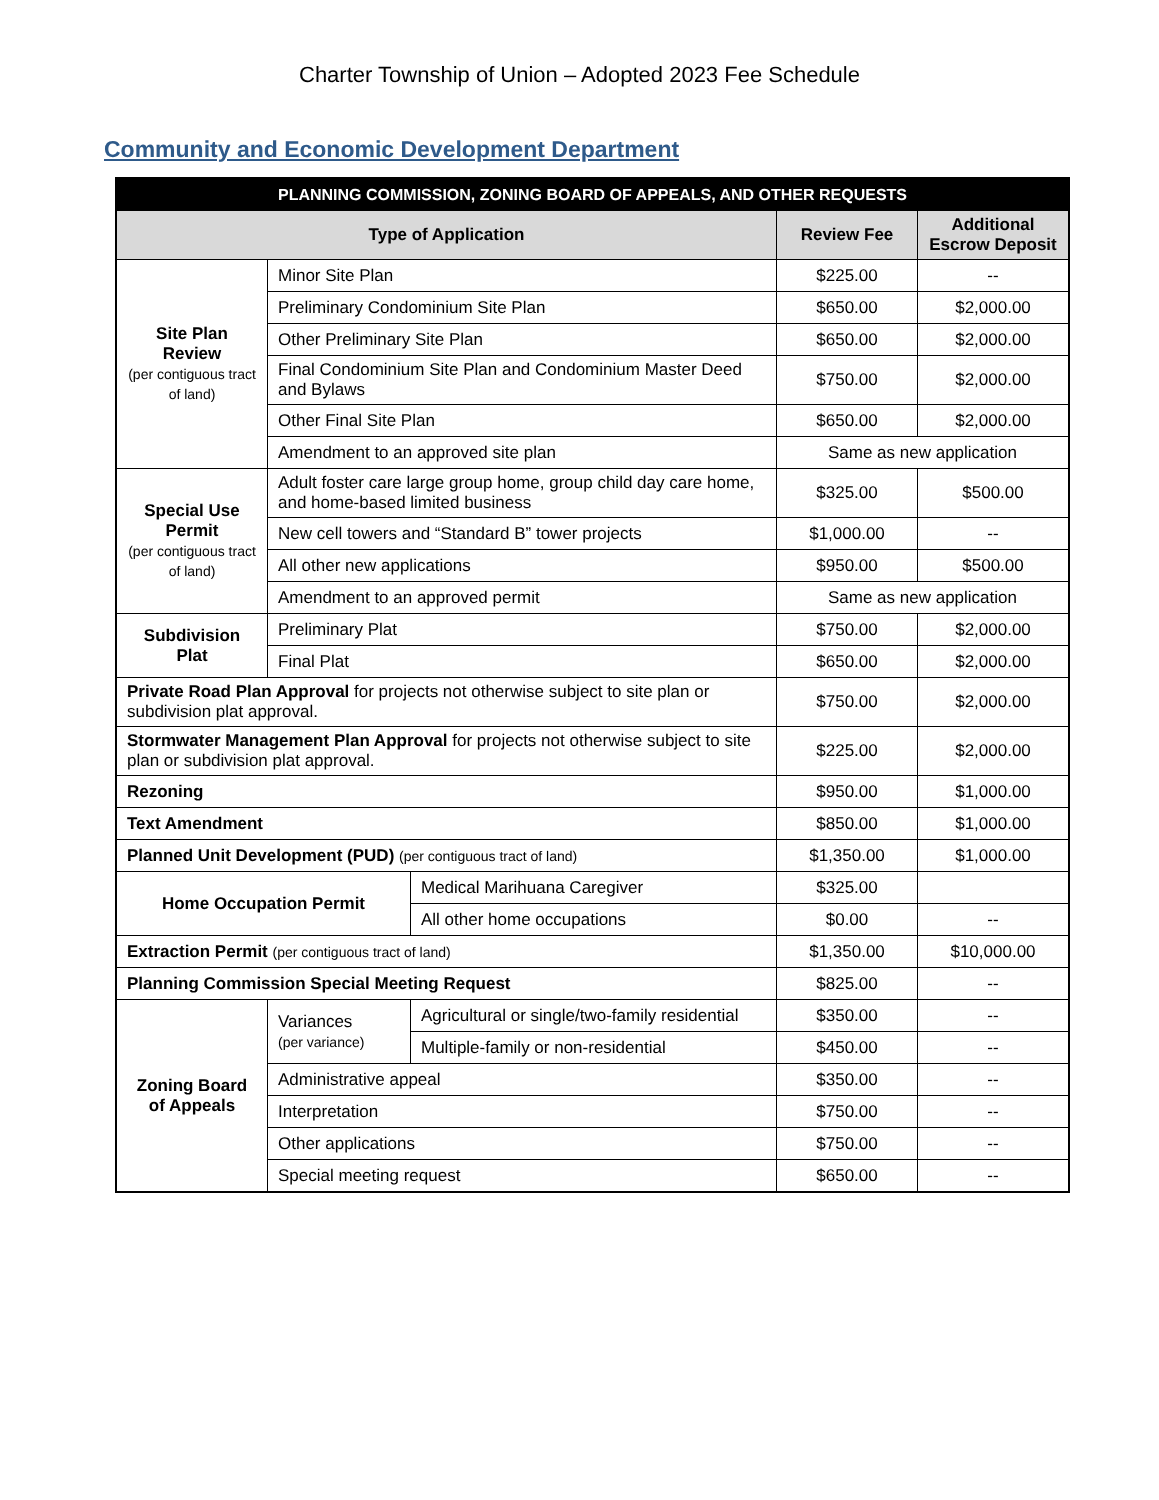Charter Township of Union – Adopted 2023 Fee Schedule
Community and Economic Development Department
| PLANNING COMMISSION, ZONING BOARD OF APPEALS, AND OTHER REQUESTS | | | | |
| --- | --- | --- | --- | --- |
| Type of Application | | | Review Fee | Additional Escrow Deposit |
| Site Plan Review (per contiguous tract of land) | Minor Site Plan | | $225.00 | -- |
| | Preliminary Condominium Site Plan | | $650.00 | $2,000.00 |
| | Other Preliminary Site Plan | | $650.00 | $2,000.00 |
| | Final Condominium Site Plan and Condominium Master Deed and Bylaws | | $750.00 | $2,000.00 |
| | Other Final Site Plan | | $650.00 | $2,000.00 |
| | Amendment to an approved site plan | | Same as new application | |
| Special Use Permit (per contiguous tract of land) | Adult foster care large group home, group child day care home, and home-based limited business | | $325.00 | $500.00 |
| | New cell towers and “Standard B” tower projects | | $1,000.00 | -- |
| | All other new applications | | $950.00 | $500.00 |
| | Amendment to an approved permit | | Same as new application | |
| Subdivision Plat | Preliminary Plat | | $750.00 | $2,000.00 |
| | Final Plat | | $650.00 | $2,000.00 |
| Private Road Plan Approval for projects not otherwise subject to site plan or subdivision plat approval. | | | $750.00 | $2,000.00 |
| Stormwater Management Plan Approval for projects not otherwise subject to site plan or subdivision plat approval. | | | $225.00 | $2,000.00 |
| Rezoning | | | $950.00 | $1,000.00 |
| Text Amendment | | | $850.00 | $1,000.00 |
| Planned Unit Development (PUD) (per contiguous tract of land) | | | $1,350.00 | $1,000.00 |
| Home Occupation Permit | | Medical Marihuana Caregiver | $325.00 | |
| | | All other home occupations | $0.00 | -- |
| Extraction Permit (per contiguous tract of land) | | | $1,350.00 | $10,000.00 |
| Planning Commission Special Meeting Request | | | $825.00 | -- |
| Zoning Board of Appeals | Variances (per variance) | Agricultural or single/two-family residential | $350.00 | -- |
| | | Multiple-family or non-residential | $450.00 | -- |
| | Administrative appeal | | $350.00 | -- |
| | Interpretation | | $750.00 | -- |
| | Other applications | | $750.00 | -- |
| | Special meeting request | | $650.00 | -- |